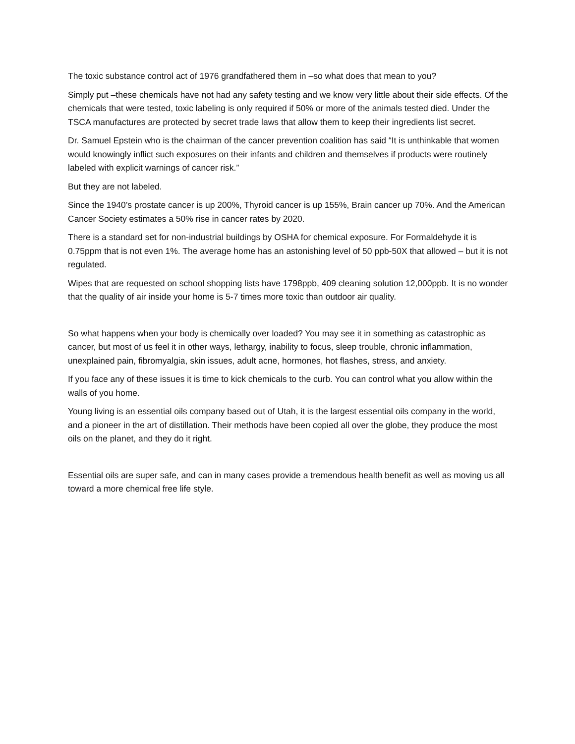The toxic substance control act of 1976 grandfathered them in –so what does that mean to you?
Simply put –these chemicals have not had any safety testing and we know very little about their side effects. Of the chemicals that were tested, toxic labeling is only required if 50% or more of the animals tested died. Under the TSCA manufactures are protected by secret trade laws that allow them to keep their ingredients list secret.
Dr. Samuel Epstein who is the chairman of the cancer prevention coalition has said “It is unthinkable that women would knowingly inflict such exposures on their infants and children and themselves if products were routinely labeled with explicit warnings of cancer risk.”
But they are not labeled.
Since the 1940’s prostate cancer is up 200%, Thyroid cancer is up 155%, Brain cancer up 70%. And the American Cancer Society estimates a 50% rise in cancer rates by 2020.
There is a standard set for non-industrial buildings by OSHA for chemical exposure. For Formaldehyde it is 0.75ppm that is not even 1%. The average home has an astonishing level of 50 ppb-50X that allowed – but it is not regulated.
Wipes that are requested on school shopping lists have 1798ppb, 409 cleaning solution 12,000ppb. It is no wonder that the quality of air inside your home is 5-7 times more toxic than outdoor air quality.
So what happens when your body is chemically over loaded? You may see it in something as catastrophic as cancer, but most of us feel it in other ways, lethargy, inability to focus, sleep trouble, chronic inflammation, unexplained pain, fibromyalgia, skin issues, adult acne, hormones, hot flashes, stress, and anxiety.
If you face any of these issues it is time to kick chemicals to the curb. You can control what you allow within the walls of you home.
Young living is an essential oils company based out of Utah, it is the largest essential oils company in the world, and a pioneer in the art of distillation. Their methods have been copied all over the globe, they produce the most oils on the planet, and they do it right.
Essential oils are super safe, and can in many cases provide a tremendous health benefit as well as moving us all toward a more chemical free life style.